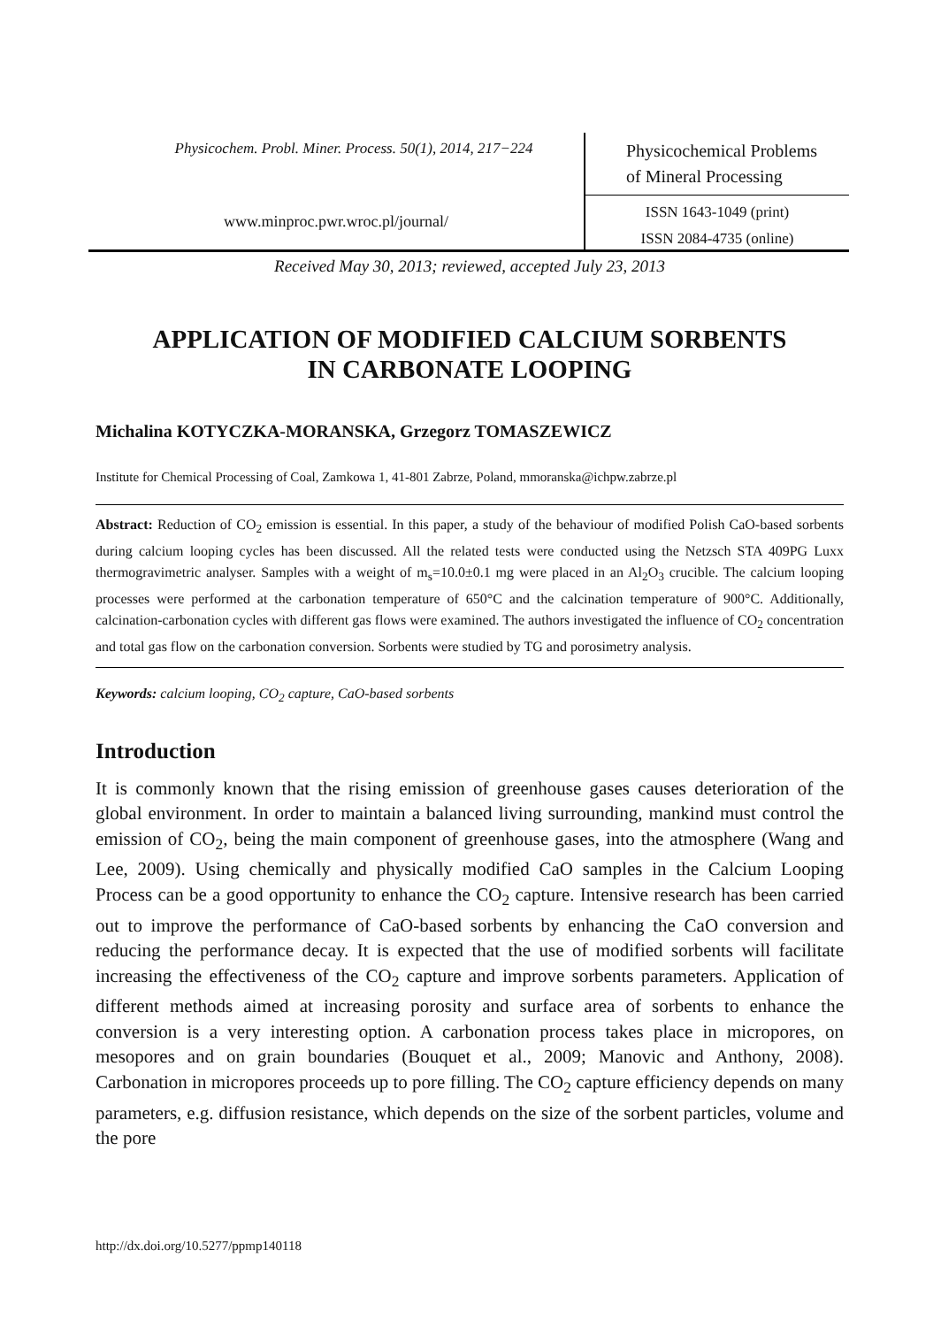Physicochem. Probl. Miner. Process. 50(1), 2014, 217−224
www.minproc.pwr.wroc.pl/journal/
Physicochemical Problems
of Mineral Processing
ISSN 1643-1049 (print)
ISSN 2084-4735 (online)
Received May 30, 2013; reviewed, accepted July 23, 2013
APPLICATION OF MODIFIED CALCIUM SORBENTS
IN CARBONATE LOOPING
Michalina KOTYCZKA-MORANSKA, Grzegorz TOMASZEWICZ
Institute for Chemical Processing of Coal, Zamkowa 1, 41-801 Zabrze, Poland, mmoranska@ichpw.zabrze.pl
Abstract: Reduction of CO<sub>2</sub> emission is essential. In this paper, a study of the behaviour of modified Polish CaO-based sorbents during calcium looping cycles has been discussed. All the related tests were conducted using the Netzsch STA 409PG Luxx thermogravimetric analyser. Samples with a weight of m<sub>s</sub>=10.0±0.1 mg were placed in an Al<sub>2</sub>O<sub>3</sub> crucible. The calcium looping processes were performed at the carbonation temperature of 650°C and the calcination temperature of 900°C. Additionally, calcination-carbonation cycles with different gas flows were examined. The authors investigated the influence of CO<sub>2</sub> concentration and total gas flow on the carbonation conversion. Sorbents were studied by TG and porosimetry analysis.
Keywords: calcium looping, CO<sub>2</sub> capture, CaO-based sorbents
Introduction
It is commonly known that the rising emission of greenhouse gases causes deterioration of the global environment. In order to maintain a balanced living surrounding, mankind must control the emission of CO<sub>2</sub>, being the main component of greenhouse gases, into the atmosphere (Wang and Lee, 2009). Using chemically and physically modified CaO samples in the Calcium Looping Process can be a good opportunity to enhance the CO<sub>2</sub> capture. Intensive research has been carried out to improve the performance of CaO-based sorbents by enhancing the CaO conversion and reducing the performance decay. It is expected that the use of modified sorbents will facilitate increasing the effectiveness of the CO<sub>2</sub> capture and improve sorbents parameters. Application of different methods aimed at increasing porosity and surface area of sorbents to enhance the conversion is a very interesting option. A carbonation process takes place in micropores, on mesopores and on grain boundaries (Bouquet et al., 2009; Manovic and Anthony, 2008). Carbonation in micropores proceeds up to pore filling. The CO<sub>2</sub> capture efficiency depends on many parameters, e.g. diffusion resistance, which depends on the size of the sorbent particles, volume and the pore
http://dx.doi.org/10.5277/ppmp140118